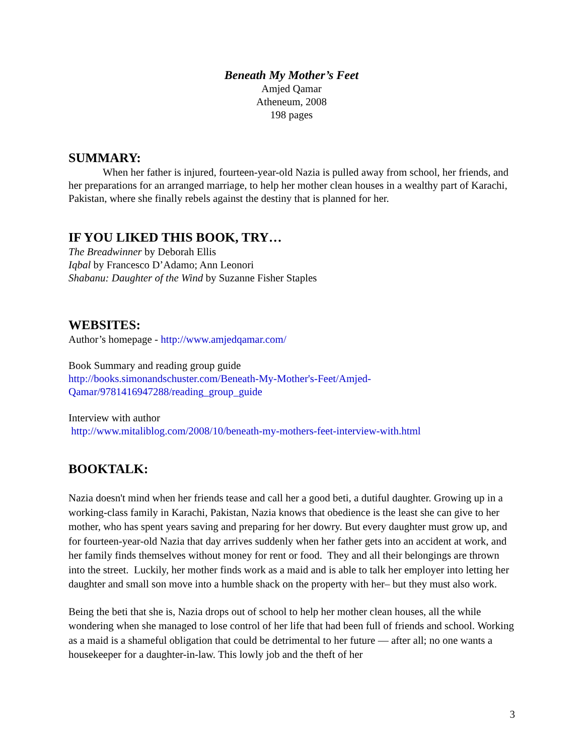Beneath My Mother’s Feet
Amjed Qamar
Atheneum, 2008
198 pages
SUMMARY:
When her father is injured, fourteen-year-old Nazia is pulled away from school, her friends, and her preparations for an arranged marriage, to help her mother clean houses in a wealthy part of Karachi, Pakistan, where she finally rebels against the destiny that is planned for her.
IF YOU LIKED THIS BOOK, TRY…
The Breadwinner by Deborah Ellis
Iqbal by Francesco D’Adamo; Ann Leonori
Shabanu: Daughter of the Wind by Suzanne Fisher Staples
WEBSITES:
Author’s homepage - http://www.amjedqamar.com/
Book Summary and reading group guide
http://books.simonandschuster.com/Beneath-My-Mother's-Feet/Amjed-Qamar/9781416947288/reading_group_guide
Interview with author
http://www.mitaliblog.com/2008/10/beneath-my-mothers-feet-interview-with.html
BOOKTALK:
Nazia doesn't mind when her friends tease and call her a good beti, a dutiful daughter. Growing up in a working-class family in Karachi, Pakistan, Nazia knows that obedience is the least she can give to her mother, who has spent years saving and preparing for her dowry. But every daughter must grow up, and for fourteen-year-old Nazia that day arrives suddenly when her father gets into an accident at work, and her family finds themselves without money for rent or food. They and all their belongings are thrown into the street. Luckily, her mother finds work as a maid and is able to talk her employer into letting her daughter and small son move into a humble shack on the property with her– but they must also work.
Being the beti that she is, Nazia drops out of school to help her mother clean houses, all the while wondering when she managed to lose control of her life that had been full of friends and school. Working as a maid is a shameful obligation that could be detrimental to her future — after all; no one wants a housekeeper for a daughter-in-law. This lowly job and the theft of her
3